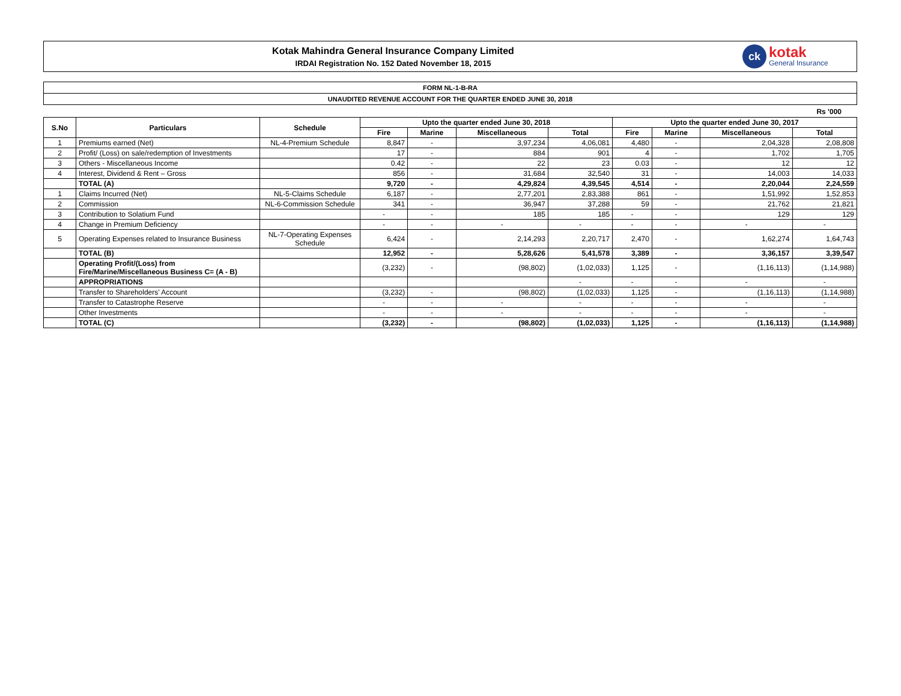Kotak Mahindra General Insurance Company Limited
IRDAI Registration No. 152 Dated November 18, 2015
ck
kotak
General Insurance
FORM NL-1-B-RA
UNAUDITED REVENUE ACCOUNT FOR THE QUARTER ENDED JUNE 30, 2018
Rs '000
| S.No | Particulars | Schedule | Upto the quarter ended June 30, 2018 | | | | Upto the quarter ended June 30, 2017 | | | |
| --- | --- | --- | --- | --- | --- | --- | --- | --- | --- | --- |
| | | | Fire | Marine | Miscellaneous | Total | Fire | Marine | Miscellaneous | Total |
| 1 | Premiums earned (Net) | NL-4-Premium Schedule | 8,847 | - | 3,97,234 | 4,06,081 | 4,480 | - | 2,04,328 | 2,08,808 |
| 2 | Profit/ (Loss) on sale/redemption of Investments | | 17 | - | 884 | 901 | 4 | - | 1,702 | 1,705 |
| 3 | Others - Miscellaneous Income | | 0.42 | - | 22 | 23 | 0.03 | - | 12 | 12 |
| 4 | Interest, Dividend & Rent – Gross | | 856 | - | 31,684 | 32,540 | 31 | - | 14,003 | 14,033 |
| | TOTAL (A) | | 9,720 | - | 4,29,824 | 4,39,545 | 4,514 | - | 2,20,044 | 2,24,559 |
| 1 | Claims Incurred (Net) | NL-5-Claims Schedule | 6,187 | - | 2,77,201 | 2,83,388 | 861 | - | 1,51,992 | 1,52,853 |
| 2 | Commission | NL-6-Commission Schedule | 341 | - | 36,947 | 37,288 | 59 | - | 21,762 | 21,821 |
| 3 | Contribution to Solatium Fund | | - | - | 185 | 185 | - | - | 129 | 129 |
| 4 | Change in Premium Deficiency | | - | - | - | - | - | - | - | - |
| 5 | Operating Expenses related to Insurance Business | NL-7-Operating Expenses Schedule | 6,424 | - | 2,14,293 | 2,20,717 | 2,470 | - | 1,62,274 | 1,64,743 |
| | TOTAL (B) | | 12,952 | - | 5,28,626 | 5,41,578 | 3,389 | - | 3,36,157 | 3,39,547 |
| | Operating Profit/(Loss) from Fire/Marine/Miscellaneous Business C= (A - B) | | (3,232) | - | (98,802) | (1,02,033) | 1,125 | - | (1,16,113) | (1,14,988) |
| | APPROPRIATIONS | | | | | - | - | - | - | - |
| | Transfer to Shareholders’ Account | | (3,232) | - | (98,802) | (1,02,033) | 1,125 | - | (1,16,113) | (1,14,988) |
| | Transfer to Catastrophe Reserve | | - | - | - | - | - | - | - | - |
| | Other Investments | | - | - | - | - | - | - | - | - |
| | TOTAL (C) | | (3,232) | - | (98,802) | (1,02,033) | 1,125 | - | (1,16,113) | (1,14,988) |